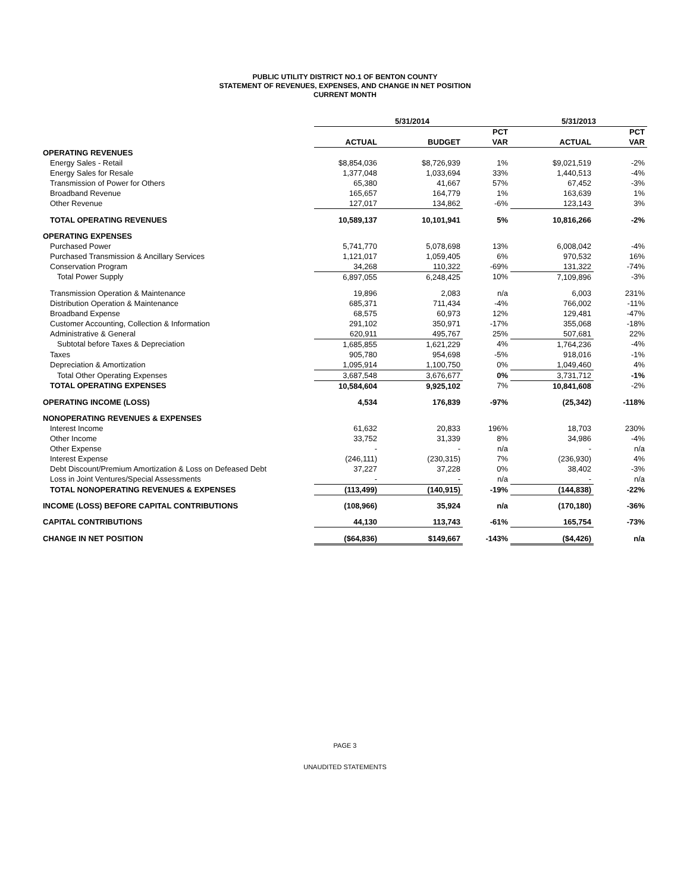PUBLIC UTILITY DISTRICT NO.1 OF BENTON COUNTY
STATEMENT OF REVENUES, EXPENSES, AND CHANGE IN NET POSITION
CURRENT MONTH
| | 5/31/2014 | | | 5/31/2013 | |
| | | | PCT | | PCT |
| | ACTUAL | BUDGET | VAR | ACTUAL | VAR |
| OPERATING REVENUES | | | | | |
| Energy Sales - Retail | $8,854,036 | $8,726,939 | 1% | $9,021,519 | -2% |
| Energy Sales for Resale | 1,377,048 | 1,033,694 | 33% | 1,440,513 | -4% |
| Transmission of Power for Others | 65,380 | 41,667 | 57% | 67,452 | -3% |
| Broadband Revenue | 165,657 | 164,779 | 1% | 163,639 | 1% |
| Other Revenue | 127,017 | 134,862 | -6% | 123,143 | 3% |
| TOTAL OPERATING REVENUES | 10,589,137 | 10,101,941 | 5% | 10,816,266 | -2% |
| OPERATING EXPENSES | | | | | |
| Purchased Power | 5,741,770 | 5,078,698 | 13% | 6,008,042 | -4% |
| Purchased Transmission & Ancillary Services | 1,121,017 | 1,059,405 | 6% | 970,532 | 16% |
| Conservation Program | 34,268 | 110,322 | -69% | 131,322 | -74% |
| Total Power Supply | 6,897,055 | 6,248,425 | 10% | 7,109,896 | -3% |
| Transmission Operation & Maintenance | 19,896 | 2,083 | n/a | 6,003 | 231% |
| Distribution Operation & Maintenance | 685,371 | 711,434 | -4% | 766,002 | -11% |
| Broadband Expense | 68,575 | 60,973 | 12% | 129,481 | -47% |
| Customer Accounting, Collection & Information | 291,102 | 350,971 | -17% | 355,068 | -18% |
| Administrative & General | 620,911 | 495,767 | 25% | 507,681 | 22% |
| Subtotal before Taxes & Depreciation | 1,685,855 | 1,621,229 | 4% | 1,764,236 | -4% |
| Taxes | 905,780 | 954,698 | -5% | 918,016 | -1% |
| Depreciation & Amortization | 1,095,914 | 1,100,750 | 0% | 1,049,460 | 4% |
| Total Other Operating Expenses | 3,687,548 | 3,676,677 | 0% | 3,731,712 | -1% |
| TOTAL OPERATING EXPENSES | 10,584,604 | 9,925,102 | 7% | 10,841,608 | -2% |
| OPERATING INCOME (LOSS) | 4,534 | 176,839 | -97% | (25,342) | -118% |
| NONOPERATING REVENUES & EXPENSES | | | | | |
| Interest Income | 61,632 | 20,833 | 196% | 18,703 | 230% |
| Other Income | 33,752 | 31,339 | 8% | 34,986 | -4% |
| Other Expense | - | - | n/a | - | n/a |
| Interest Expense | (246,111) | (230,315) | 7% | (236,930) | 4% |
| Debt Discount/Premium Amortization & Loss on Defeased Debt | 37,227 | 37,228 | 0% | 38,402 | -3% |
| Loss in Joint Ventures/Special Assessments | - | - | n/a | - | n/a |
| TOTAL NONOPERATING REVENUES & EXPENSES | (113,499) | (140,915) | -19% | (144,838) | -22% |
| INCOME (LOSS) BEFORE CAPITAL CONTRIBUTIONS | (108,966) | 35,924 | n/a | (170,180) | -36% |
| CAPITAL CONTRIBUTIONS | 44,130 | 113,743 | -61% | 165,754 | -73% |
| CHANGE IN NET POSITION | ($64,836) | $149,667 | -143% | ($4,426) | n/a |
PAGE 3
UNAUDITED STATEMENTS